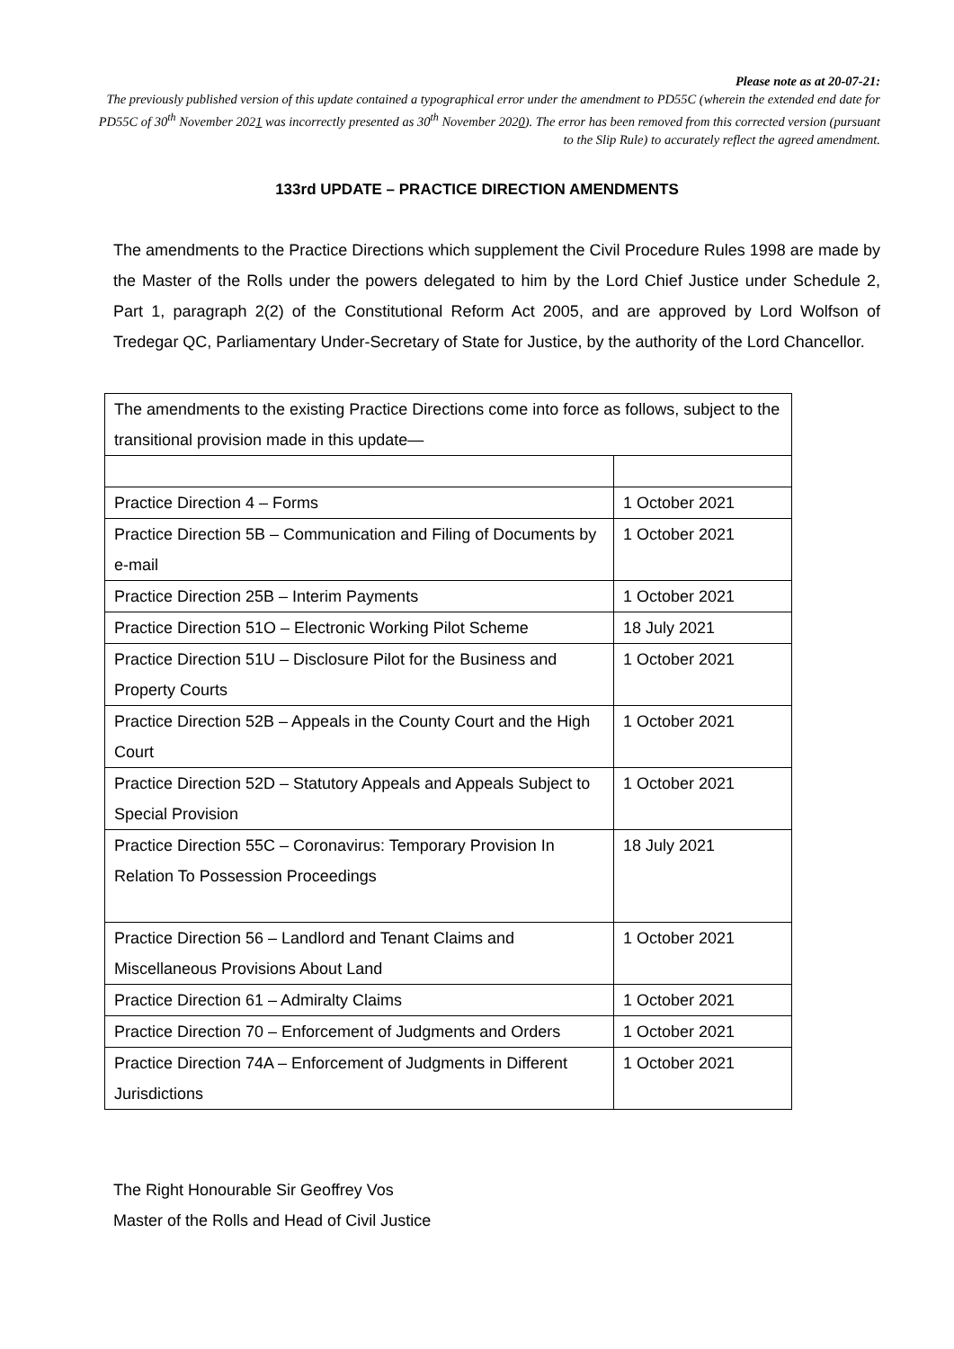Please note as at 20-07-21:
The previously published version of this update contained a typographical error under the amendment to PD55C (wherein the extended end date for PD55C of 30<sup>th</sup> November 2021 was incorrectly presented as 30<sup>th</sup> November 2020). The error has been removed from this corrected version (pursuant to the Slip Rule) to accurately reflect the agreed amendment.
133rd UPDATE – PRACTICE DIRECTION AMENDMENTS
The amendments to the Practice Directions which supplement the Civil Procedure Rules 1998 are made by the Master of the Rolls under the powers delegated to him by the Lord Chief Justice under Schedule 2, Part 1, paragraph 2(2) of the Constitutional Reform Act 2005, and are approved by Lord Wolfson of Tredegar QC, Parliamentary Under-Secretary of State for Justice, by the authority of the Lord Chancellor.
| The amendments to the existing Practice Directions come into force as follows, subject to the transitional provision made in this update— | |
| Practice Direction 4 – Forms | 1 October 2021 |
| Practice Direction 5B – Communication and Filing of Documents by e-mail | 1 October 2021 |
| Practice Direction 25B – Interim Payments | 1 October 2021 |
| Practice Direction 51O – Electronic Working Pilot Scheme | 18 July 2021 |
| Practice Direction 51U – Disclosure Pilot for the Business and Property Courts | 1 October 2021 |
| Practice Direction 52B – Appeals in the County Court and the High Court | 1 October 2021 |
| Practice Direction 52D – Statutory Appeals and Appeals Subject to Special Provision | 1 October 2021 |
| Practice Direction 55C – Coronavirus: Temporary Provision In Relation To Possession Proceedings | 18 July 2021 |
| Practice Direction 56 – Landlord and Tenant Claims and Miscellaneous Provisions About Land | 1 October 2021 |
| Practice Direction 61 – Admiralty Claims | 1 October 2021 |
| Practice Direction 70 – Enforcement of Judgments and Orders | 1 October 2021 |
| Practice Direction 74A – Enforcement of Judgments in Different Jurisdictions | 1 October 2021 |
The Right Honourable Sir Geoffrey Vos
Master of the Rolls and Head of Civil Justice